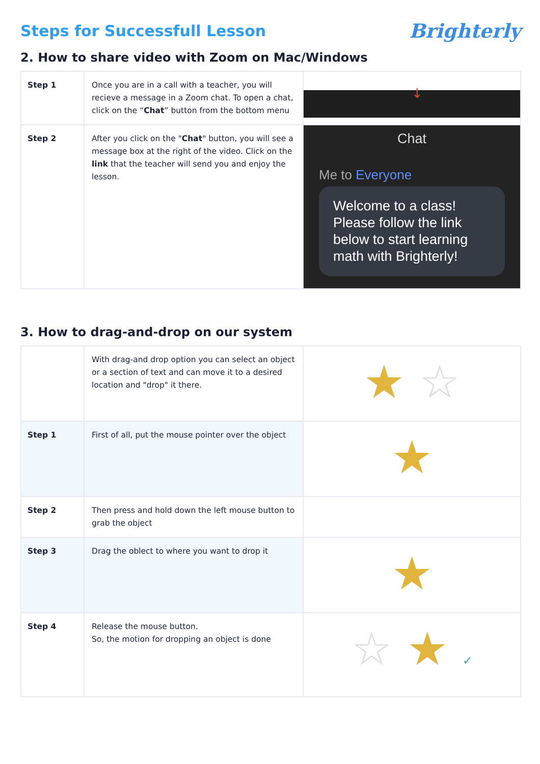Steps for Successfull Lesson
Brighterly
2. How to share video with Zoom on Mac/Windows
| Step 1 | Once you are in a call with a teacher, you will recieve a message in a Zoom chat. To open a chat, click on the “ Chat ” button from the bottom menu | ↓ |
| Step 2 | After you click on the " Chat " button, you will see a message box at the right of the video. Click on the link that the teacher will send you and enjoy the lesson. | Chat Me to Everyone Welcome to a class! Please follow the link below to start learning math with Brighterly! |
3. How to drag-and-drop on our system
| | With drag-and drop option you can select an object or a section of text and can move it to a desired location and "drop" it there. | ★ ☆ |
| Step 1 | First of all, put the mouse pointer over the object | ★ |
| Step 2 | Then press and hold down the left mouse button to grab the object | |
| Step 3 | Drag the oblect to where you want to drop it | ★ |
| Step 4 | Release the mouse button. So, the motion for dropping an object is done | ☆ ★ ✓ |